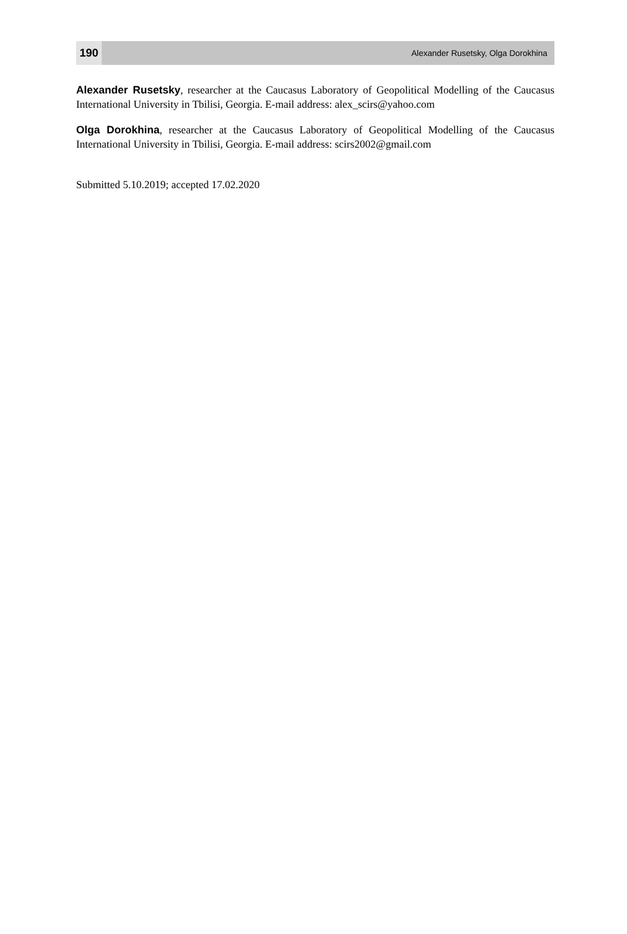190
Alexander Rusetsky, Olga Dorokhina
Alexander Rusetsky, researcher at the Caucasus Laboratory of Geopolitical Modelling of the Caucasus International University in Tbilisi, Georgia. E-mail address: alex_scirs@yahoo.com
Olga Dorokhina, researcher at the Caucasus Laboratory of Geopolitical Modelling of the Caucasus International University in Tbilisi, Georgia. E-mail address: scirs2002@gmail.com
Submitted 5.10.2019; accepted 17.02.2020